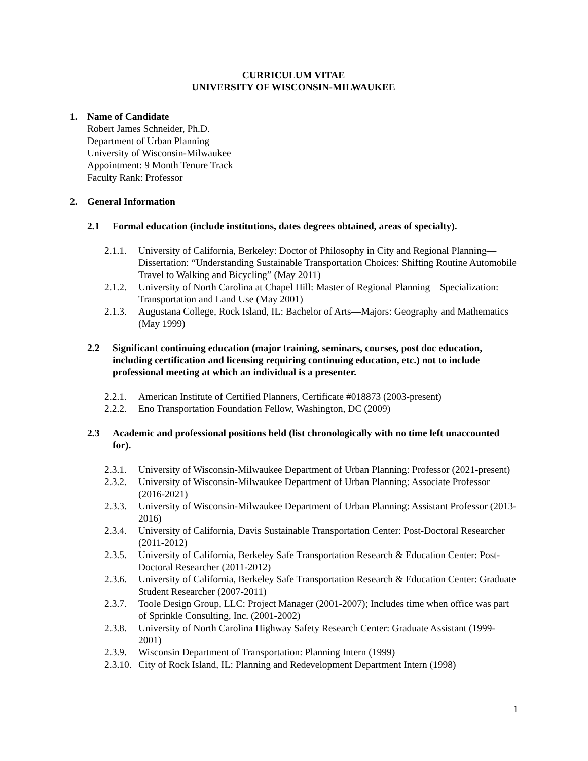CURRICULUM VITAE
UNIVERSITY OF WISCONSIN-MILWAUKEE
1. Name of Candidate
Robert James Schneider, Ph.D.
Department of Urban Planning
University of Wisconsin-Milwaukee
Appointment: 9 Month Tenure Track
Faculty Rank: Professor
2. General Information
2.1 Formal education (include institutions, dates degrees obtained, areas of specialty).
2.1.1.
University of California, Berkeley: Doctor of Philosophy in City and Regional Planning—Dissertation: “Understanding Sustainable Transportation Choices: Shifting Routine Automobile Travel to Walking and Bicycling” (May 2011)
2.1.2.
University of North Carolina at Chapel Hill: Master of Regional Planning—Specialization: Transportation and Land Use (May 2001)
2.1.3.
Augustana College, Rock Island, IL: Bachelor of Arts—Majors: Geography and Mathematics (May 1999)
2.2 Significant continuing education (major training, seminars, courses, post doc education, including certification and licensing requiring continuing education, etc.) not to include professional meeting at which an individual is a presenter.
2.2.1.
American Institute of Certified Planners, Certificate #018873 (2003-present)
2.2.2.
Eno Transportation Foundation Fellow, Washington, DC (2009)
2.3 Academic and professional positions held (list chronologically with no time left unaccounted for).
2.3.1.
University of Wisconsin-Milwaukee Department of Urban Planning: Professor (2021-present)
2.3.2.
University of Wisconsin-Milwaukee Department of Urban Planning: Associate Professor (2016-2021)
2.3.3.
University of Wisconsin-Milwaukee Department of Urban Planning: Assistant Professor (2013-2016)
2.3.4.
University of California, Davis Sustainable Transportation Center: Post-Doctoral Researcher (2011-2012)
2.3.5.
University of California, Berkeley Safe Transportation Research & Education Center: Post-Doctoral Researcher (2011-2012)
2.3.6.
University of California, Berkeley Safe Transportation Research & Education Center: Graduate Student Researcher (2007-2011)
2.3.7.
Toole Design Group, LLC: Project Manager (2001-2007); Includes time when office was part of Sprinkle Consulting, Inc. (2001-2002)
2.3.8.
University of North Carolina Highway Safety Research Center: Graduate Assistant (1999-2001)
2.3.9.
Wisconsin Department of Transportation: Planning Intern (1999)
2.3.10.
City of Rock Island, IL: Planning and Redevelopment Department Intern (1998)
1